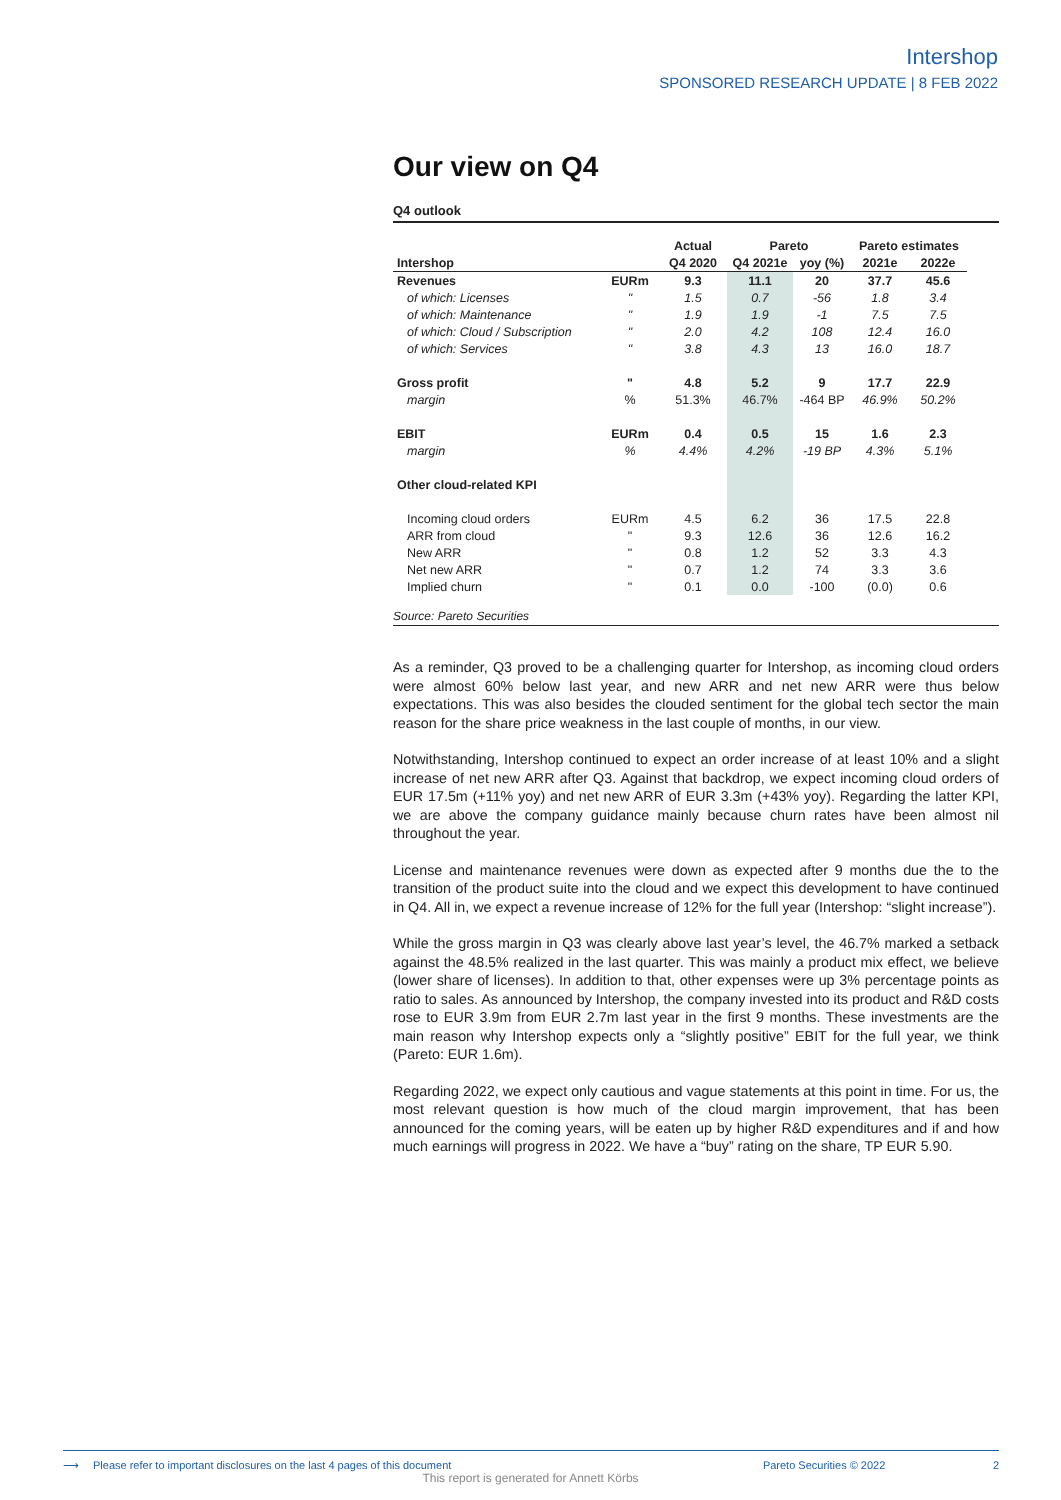Intershop
SPONSORED RESEARCH UPDATE | 8 FEB 2022
Our view on Q4
Q4 outlook
| | | Actual | Pareto | | Pareto estimates | |
| --- | --- | --- | --- | --- | --- | --- |
| Intershop | | Q4 2020 | Q4 2021e | yoy (%) | 2021e | 2022e |
| Revenues | EURm | 9.3 | 11.1 | 20 | 37.7 | 45.6 |
| of which: Licenses | " | 1.5 | 0.7 | -56 | 1.8 | 3.4 |
| of which: Maintenance | " | 1.9 | 1.9 | -1 | 7.5 | 7.5 |
| of which: Cloud / Subscription | " | 2.0 | 4.2 | 108 | 12.4 | 16.0 |
| of which: Services | " | 3.8 | 4.3 | 13 | 16.0 | 18.7 |
| Gross profit | " | 4.8 | 5.2 | 9 | 17.7 | 22.9 |
| margin | % | 51.3% | 46.7% | -464 BP | 46.9% | 50.2% |
| EBIT | EURm | 0.4 | 0.5 | 15 | 1.6 | 2.3 |
| margin | % | 4.4% | 4.2% | -19 BP | 4.3% | 5.1% |
| Other cloud-related KPI | | | | | | |
| Incoming cloud orders | EURm | 4.5 | 6.2 | 36 | 17.5 | 22.8 |
| ARR from cloud | " | 9.3 | 12.6 | 36 | 12.6 | 16.2 |
| New ARR | " | 0.8 | 1.2 | 52 | 3.3 | 4.3 |
| Net new ARR | " | 0.7 | 1.2 | 74 | 3.3 | 3.6 |
| Implied churn | " | 0.1 | 0.0 | -100 | (0.0) | 0.6 |
Source: Pareto Securities
As a reminder, Q3 proved to be a challenging quarter for Intershop, as incoming cloud orders were almost 60% below last year, and new ARR and net new ARR were thus below expectations. This was also besides the clouded sentiment for the global tech sector the main reason for the share price weakness in the last couple of months, in our view.
Notwithstanding, Intershop continued to expect an order increase of at least 10% and a slight increase of net new ARR after Q3. Against that backdrop, we expect incoming cloud orders of EUR 17.5m (+11% yoy) and net new ARR of EUR 3.3m (+43% yoy). Regarding the latter KPI, we are above the company guidance mainly because churn rates have been almost nil throughout the year.
License and maintenance revenues were down as expected after 9 months due the to the transition of the product suite into the cloud and we expect this development to have continued in Q4. All in, we expect a revenue increase of 12% for the full year (Intershop: “slight increase”).
While the gross margin in Q3 was clearly above last year’s level, the 46.7% marked a setback against the 48.5% realized in the last quarter. This was mainly a product mix effect, we believe (lower share of licenses). In addition to that, other expenses were up 3% percentage points as ratio to sales. As announced by Intershop, the company invested into its product and R&D costs rose to EUR 3.9m from EUR 2.7m last year in the first 9 months. These investments are the main reason why Intershop expects only a “slightly positive” EBIT for the full year, we think (Pareto: EUR 1.6m).
Regarding 2022, we expect only cautious and vague statements at this point in time. For us, the most relevant question is how much of the cloud margin improvement, that has been announced for the coming years, will be eaten up by higher R&D expenditures and if and how much earnings will progress in 2022. We have a “buy” rating on the share, TP EUR 5.90.
⟶ Please refer to important disclosures on the last 4 pages of this document Pareto Securities © 2022 2
This report is generated for Annett Körbs